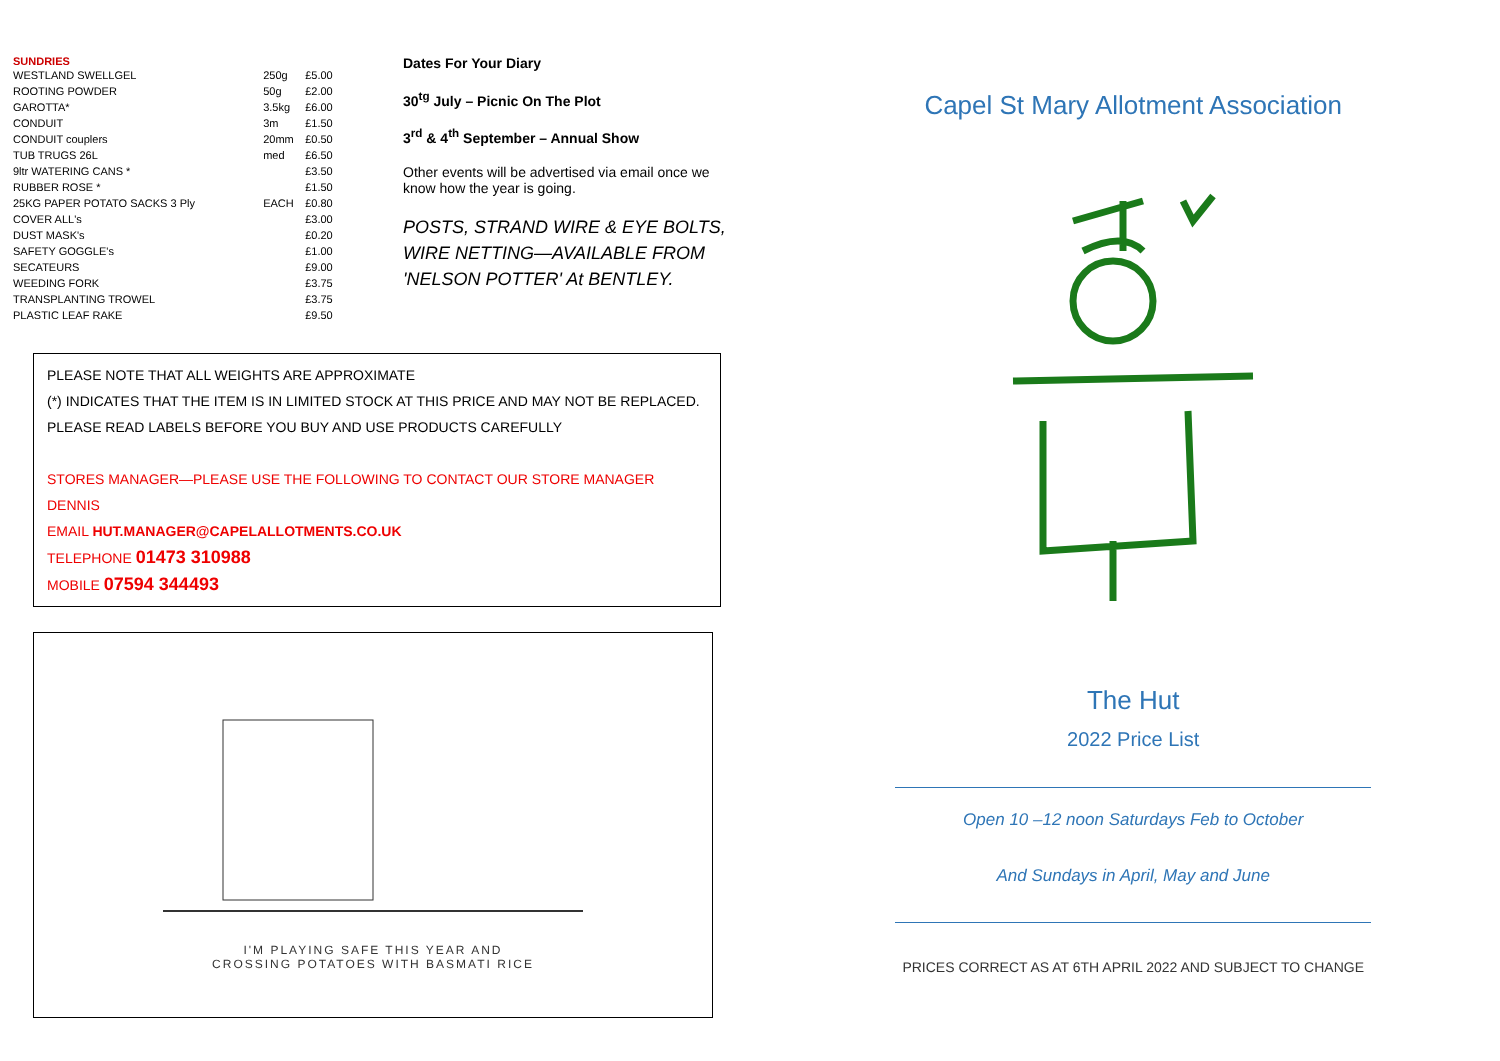SUNDRIES
| WESTLAND SWELLGEL | 250g | £5.00 |
| ROOTING POWDER | 50g | £2.00 |
| GAROTTA* | 3.5kg | £6.00 |
| CONDUIT | 3m | £1.50 |
| CONDUIT couplers | 20mm | £0.50 |
| TUB TRUGS 26L | med | £6.50 |
| 9ltr WATERING CANS * | | £3.50 |
| RUBBER ROSE * | | £1.50 |
| 25KG PAPER POTATO SACKS 3 Ply | EACH | £0.80 |
| COVER ALL's | | £3.00 |
| DUST MASK's | | £0.20 |
| SAFETY GOGGLE's | | £1.00 |
| SECATEURS | | £9.00 |
| WEEDING FORK | | £3.75 |
| TRANSPLANTING TROWEL | | £3.75 |
| PLASTIC LEAF RAKE | | £9.50 |
Dates For Your Diary
30<sup>tg</sup> July – Picnic On The Plot
3<sup>rd</sup> & 4<sup>th</sup> September – Annual Show
Other events will be advertised via email once we know how the year is going.
POSTS, STRAND WIRE & EYE BOLTS, WIRE NETTING—AVAILABLE FROM 'NELSON POTTER' At BENTLEY.
PLEASE NOTE THAT ALL WEIGHTS ARE APPROXIMATE
(*) INDICATES THAT THE ITEM IS IN LIMITED STOCK AT THIS PRICE AND MAY NOT BE REPLACED.
PLEASE READ LABELS BEFORE YOU BUY AND USE PRODUCTS CAREFULLY
STORES MANAGER—PLEASE USE THE FOLLOWING TO CONTACT OUR STORE MANAGER DENNIS
EMAIL HUT.MANAGER@CAPELALLOTMENTS.CO.UK
TELEPHONE 01473 310988
MOBILE 07594 344493
I'M PLAYING SAFE THIS YEAR AND
CROSSING POTATOES WITH BASMATI RICE
Capel St Mary Allotment Association
The Hut
2022 Price List
Open 10 –12 noon Saturdays Feb to October
And Sundays in April, May and June
PRICES CORRECT AS AT 6TH APRIL 2022 AND SUBJECT TO CHANGE